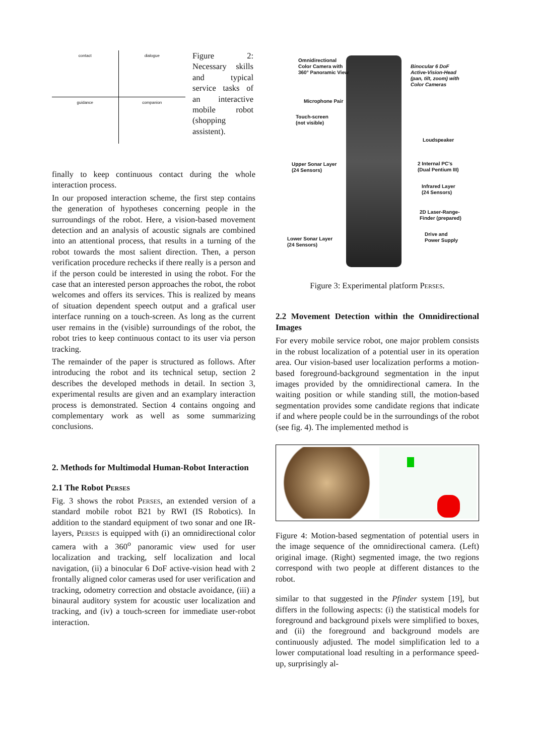contact
dialogue
guidance
companion
Figure 2: Necessary skills and typical service tasks of an interactive mobile robot (shopping assistent).
finally to keep continuous contact during the whole interaction process.
In our proposed interaction scheme, the first step contains the generation of hypotheses concerning people in the surroundings of the robot. Here, a vision-based movement detection and an analysis of acoustic signals are combined into an attentional process, that results in a turning of the robot towards the most salient direction. Then, a person verification procedure rechecks if there really is a person and if the person could be interested in using the robot. For the case that an interested person approaches the robot, the robot welcomes and offers its services. This is realized by means of situation dependent speech output and a grafical user interface running on a touch-screen. As long as the current user remains in the (visible) surroundings of the robot, the robot tries to keep continuous contact to its user via person tracking.
The remainder of the paper is structured as follows. After introducing the robot and its technical setup, section 2 describes the developed methods in detail. In section 3, experimental results are given and an examplary interaction process is demonstrated. Section 4 contains ongoing and complementary work as well as some summarizing conclusions.
2. Methods for Multimodal Human-Robot Interaction
2.1 The Robot Perses
Fig. 3 shows the robot Perses, an extended version of a standard mobile robot B21 by RWI (IS Robotics). In addition to the standard equipment of two sonar and one IR-layers, Perses is equipped with (i) an omnidirectional color camera with a 360<sup>o</sup> panoramic view used for user localization and tracking, self localization and local navigation, (ii) a binocular 6 DoF active-vision head with 2 frontally aligned color cameras used for user verification and tracking, odometry correction and obstacle avoidance, (iii) a binaural auditory system for acoustic user localization and tracking, and (iv) a touch-screen for immediate user-robot interaction.
Omnidirectional
Color Camera with
360° Panoramic View
Binocular 6 DoF
Active-Vision-Head
(pan, tilt, zoom) with
Color Cameras
Microphone Pair
Touch-screen
(not visible)
Loudspeaker
Upper Sonar Layer
(24 Sensors)
2 Internal PC's
(Dual Pentium III)
Infrared Layer
(24 Sensors)
2D Laser-Range-
Finder (prepared)
Lower Sonar Layer
(24 Sensors)
Drive and
Power Supply
Figure 3: Experimental platform Perses.
2.2 Movement Detection within the Omnidirectional Images
For every mobile service robot, one major problem consists in the robust localization of a potential user in its operation area. Our vision-based user localization performs a motion-based foreground-background segmentation in the input images provided by the omnidirectional camera. In the waiting position or while standing still, the motion-based segmentation provides some candidate regions that indicate if and where people could be in the surroundings of the robot (see fig. 4). The implemented method is
Figure 4: Motion-based segmentation of potential users in the image sequence of the omnidirectional camera. (Left) original image. (Right) segmented image, the two regions correspond with two people at different distances to the robot.
similar to that suggested in the Pfinder system [19], but differs in the following aspects: (i) the statistical models for foreground and background pixels were simplified to boxes, and (ii) the foreground and background models are continuously adjusted. The model simplification led to a lower computational load resulting in a performance speed-up, surprisingly al-